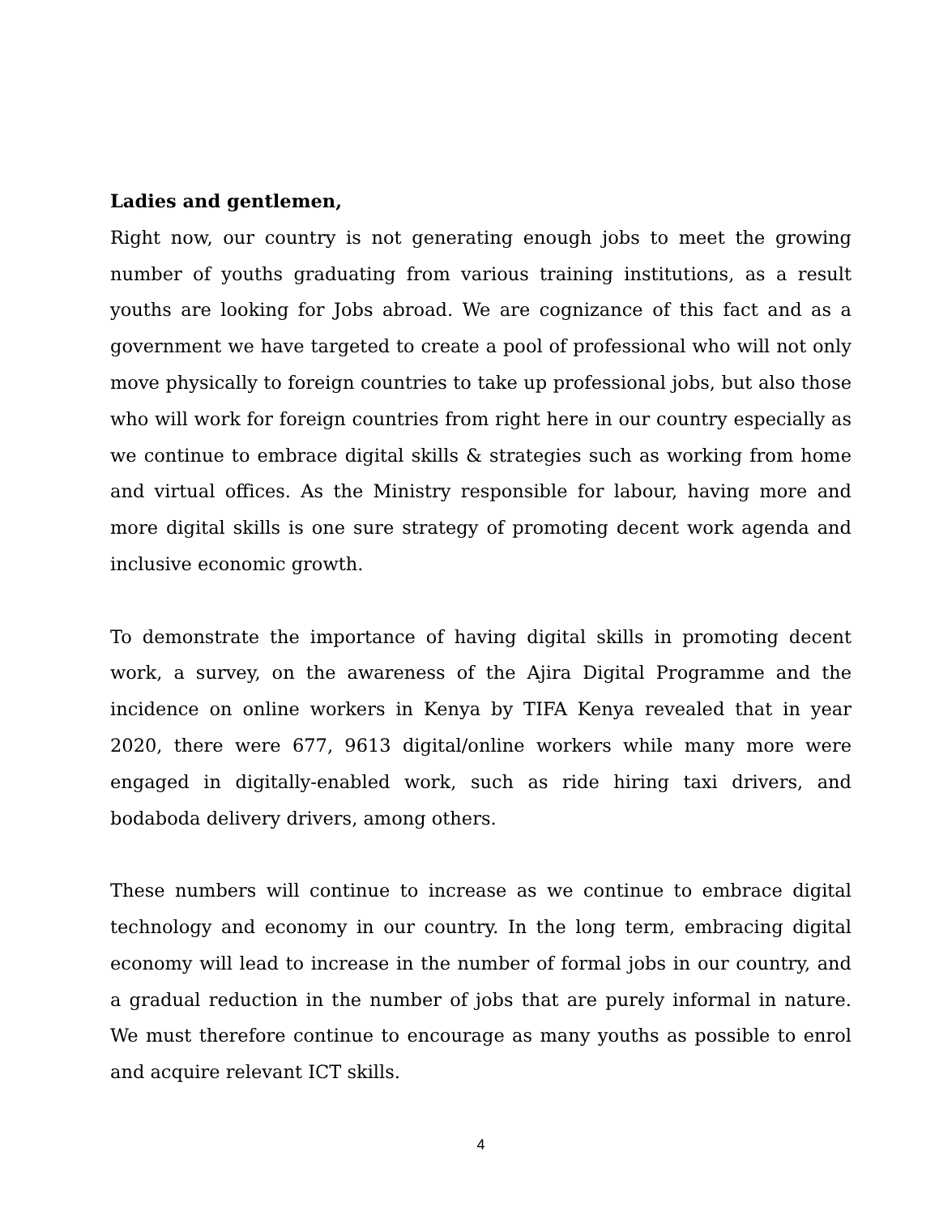Ladies and gentlemen,
Right now, our country is not generating enough jobs to meet the growing number of youths graduating from various training institutions, as a result youths are looking for Jobs abroad. We are cognizance of this fact and as a government we have targeted to create a pool of professional who will not only move physically to foreign countries to take up professional jobs, but also those who will work for foreign countries from right here in our country especially as we continue to embrace digital skills & strategies such as working from home and virtual offices. As the Ministry responsible for labour, having more and more digital skills is one sure strategy of promoting decent work agenda and inclusive economic growth.
To demonstrate the importance of having digital skills in promoting decent work, a survey, on the awareness of the Ajira Digital Programme and the incidence on online workers in Kenya by TIFA Kenya revealed that in year 2020, there were 677, 9613 digital/online workers while many more were engaged in digitally-enabled work, such as ride hiring taxi drivers, and bodaboda delivery drivers, among others.
These numbers will continue to increase as we continue to embrace digital technology and economy in our country. In the long term, embracing digital economy will lead to increase in the number of formal jobs in our country, and a gradual reduction in the number of jobs that are purely informal in nature. We must therefore continue to encourage as many youths as possible to enrol and acquire relevant ICT skills.
4